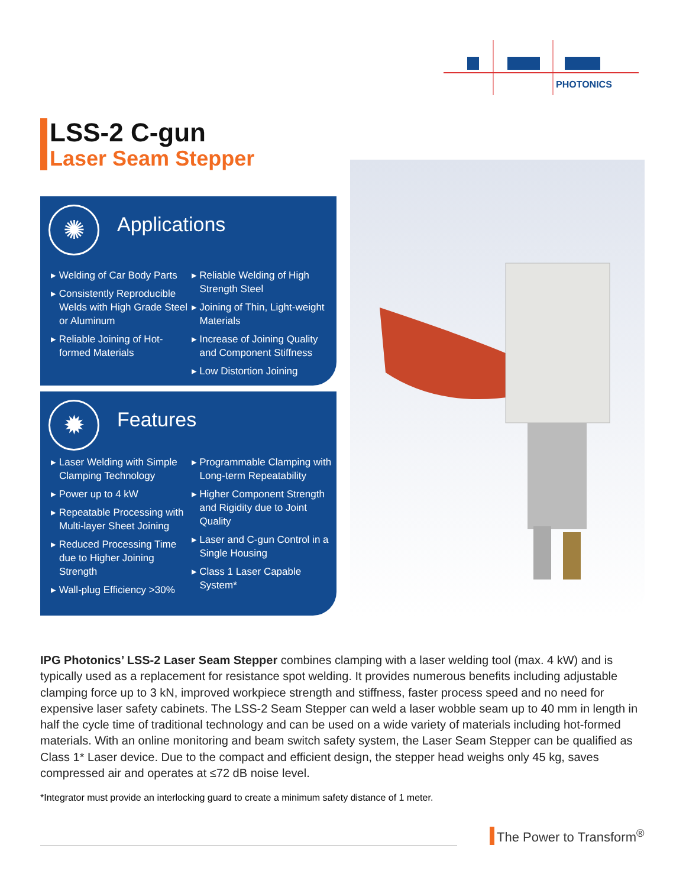PHOTONICS
LSS-2 C-gun
Laser Seam Stepper
✺ Applications
▸ Welding of Car Body Parts
▸ Consistently Reproducible Welds with High Grade Steel or Aluminum
▸ Reliable Joining of Hot-formed Materials
▸ Reliable Welding of High Strength Steel
▸ Joining of Thin, Light-weight Materials
▸ Increase of Joining Quality and Component Stiffness
▸ Low Distortion Joining
✹ Features
▸ Laser Welding with Simple Clamping Technology
▸ Power up to 4 kW
▸ Repeatable Processing with Multi-layer Sheet Joining
▸ Reduced Processing Time due to Higher Joining Strength
▸ Wall-plug Efficiency >30%
▸ Programmable Clamping with Long-term Repeatability
▸ Higher Component Strength and Rigidity due to Joint Quality
▸ Laser and C-gun Control in a Single Housing
▸ Class 1 Laser Capable System*
IPG Photonics’ LSS-2 Laser Seam Stepper combines clamping with a laser welding tool (max. 4 kW) and is typically used as a replacement for resistance spot welding. It provides numerous benefits including adjustable clamping force up to 3 kN, improved workpiece strength and stiffness, faster process speed and no need for expensive laser safety cabinets. The LSS-2 Seam Stepper can weld a laser wobble seam up to 40 mm in length in half the cycle time of traditional technology and can be used on a wide variety of materials including hot-formed materials. With an online monitoring and beam switch safety system, the Laser Seam Stepper can be qualified as Class 1* Laser device. Due to the compact and efficient design, the stepper head weighs only 45 kg, saves compressed air and operates at ≤72 dB noise level.
*Integrator must provide an interlocking guard to create a minimum safety distance of 1 meter.
The Power to Transform<sup>®</sup>